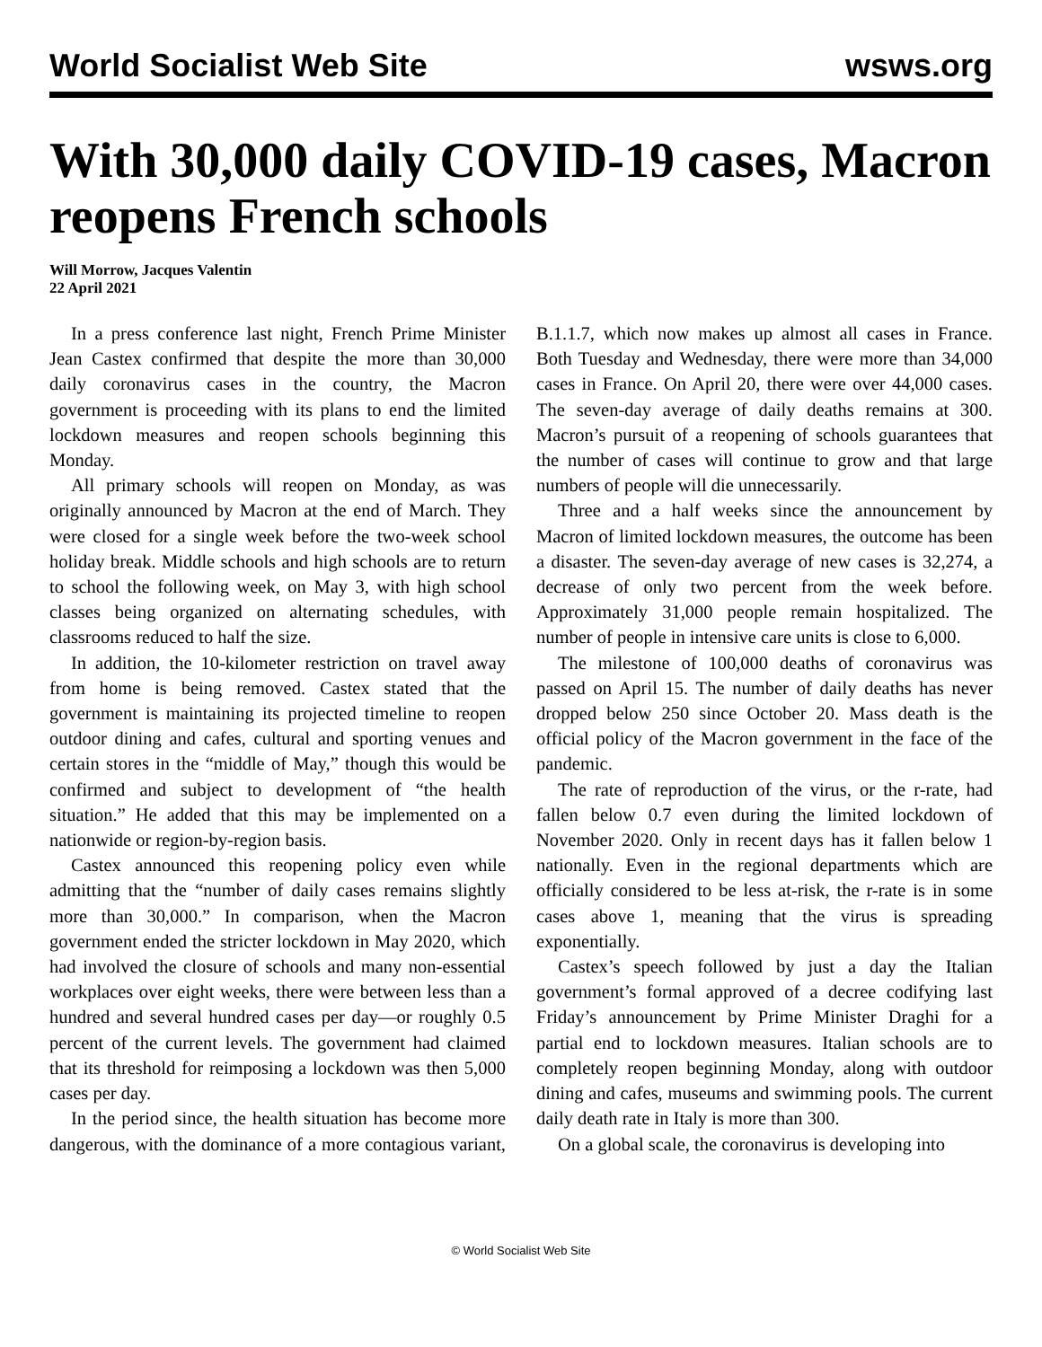World Socialist Web Site wsws.org
With 30,000 daily COVID-19 cases, Macron reopens French schools
Will Morrow, Jacques Valentin
22 April 2021
In a press conference last night, French Prime Minister Jean Castex confirmed that despite the more than 30,000 daily coronavirus cases in the country, the Macron government is proceeding with its plans to end the limited lockdown measures and reopen schools beginning this Monday.
All primary schools will reopen on Monday, as was originally announced by Macron at the end of March. They were closed for a single week before the two-week school holiday break. Middle schools and high schools are to return to school the following week, on May 3, with high school classes being organized on alternating schedules, with classrooms reduced to half the size.
In addition, the 10-kilometer restriction on travel away from home is being removed. Castex stated that the government is maintaining its projected timeline to reopen outdoor dining and cafes, cultural and sporting venues and certain stores in the “middle of May,” though this would be confirmed and subject to development of “the health situation.” He added that this may be implemented on a nationwide or region-by-region basis.
Castex announced this reopening policy even while admitting that the “number of daily cases remains slightly more than 30,000.” In comparison, when the Macron government ended the stricter lockdown in May 2020, which had involved the closure of schools and many non-essential workplaces over eight weeks, there were between less than a hundred and several hundred cases per day—or roughly 0.5 percent of the current levels. The government had claimed that its threshold for reimposing a lockdown was then 5,000 cases per day.
In the period since, the health situation has become more dangerous, with the dominance of a more contagious variant, B.1.1.7, which now makes up almost all cases in France. Both Tuesday and Wednesday, there were more than 34,000 cases in France. On April 20, there were over 44,000 cases. The seven-day average of daily deaths remains at 300. Macron’s pursuit of a reopening of schools guarantees that the number of cases will continue to grow and that large numbers of people will die unnecessarily.
Three and a half weeks since the announcement by Macron of limited lockdown measures, the outcome has been a disaster. The seven-day average of new cases is 32,274, a decrease of only two percent from the week before. Approximately 31,000 people remain hospitalized. The number of people in intensive care units is close to 6,000.
The milestone of 100,000 deaths of coronavirus was passed on April 15. The number of daily deaths has never dropped below 250 since October 20. Mass death is the official policy of the Macron government in the face of the pandemic.
The rate of reproduction of the virus, or the r-rate, had fallen below 0.7 even during the limited lockdown of November 2020. Only in recent days has it fallen below 1 nationally. Even in the regional departments which are officially considered to be less at-risk, the r-rate is in some cases above 1, meaning that the virus is spreading exponentially.
Castex’s speech followed by just a day the Italian government’s formal approved of a decree codifying last Friday’s announcement by Prime Minister Draghi for a partial end to lockdown measures. Italian schools are to completely reopen beginning Monday, along with outdoor dining and cafes, museums and swimming pools. The current daily death rate in Italy is more than 300.
On a global scale, the coronavirus is developing into
© World Socialist Web Site